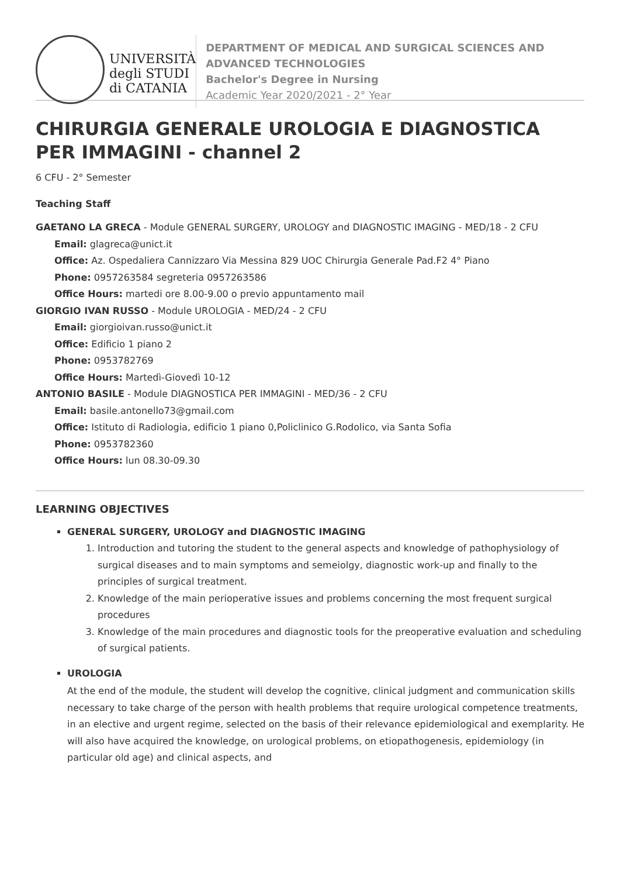UNIVERSITÀ
degli STUDI
di CATANIA
DEPARTMENT OF MEDICAL AND SURGICAL SCIENCES AND ADVANCED TECHNOLOGIES
Bachelor's Degree in Nursing
Academic Year 2020/2021 - 2° Year
CHIRURGIA GENERALE UROLOGIA E DIAGNOSTICA PER IMMAGINI - channel 2
6 CFU - 2° Semester
Teaching Staff
GAETANO LA GRECA - Module GENERAL SURGERY, UROLOGY and DIAGNOSTIC IMAGING - MED/18 - 2 CFU
Email: glagreca@unict.it
Office: Az. Ospedaliera Cannizzaro Via Messina 829 UOC Chirurgia Generale Pad.F2 4° Piano
Phone: 0957263584 segreteria 0957263586
Office Hours: martedi ore 8.00-9.00 o previo appuntamento mail
GIORGIO IVAN RUSSO - Module UROLOGIA - MED/24 - 2 CFU
Email: giorgioivan.russo@unict.it
Office: Edificio 1 piano 2
Phone: 0953782769
Office Hours: Martedì-Giovedì 10-12
ANTONIO BASILE - Module DIAGNOSTICA PER IMMAGINI - MED/36 - 2 CFU
Email: basile.antonello73@gmail.com
Office: Istituto di Radiologia, edificio 1 piano 0,Policlinico G.Rodolico, via Santa Sofia
Phone: 0953782360
Office Hours: lun 08.30-09.30
LEARNING OBJECTIVES
GENERAL SURGERY, UROLOGY and DIAGNOSTIC IMAGING
1. Introduction and tutoring the student to the general aspects and knowledge of pathophysiology of surgical diseases and to main symptoms and semeiolgy, diagnostic work-up and finally to the principles of surgical treatment.
2. Knowledge of the main perioperative issues and problems concerning the most frequent surgical procedures
3. Knowledge of the main procedures and diagnostic tools for the preoperative evaluation and scheduling of surgical patients.
UROLOGIA
At the end of the module, the student will develop the cognitive, clinical judgment and communication skills necessary to take charge of the person with health problems that require urological competence treatments, in an elective and urgent regime, selected on the basis of their relevance epidemiological and exemplarity. He will also have acquired the knowledge, on urological problems, on etiopathogenesis, epidemiology (in particular old age) and clinical aspects, and